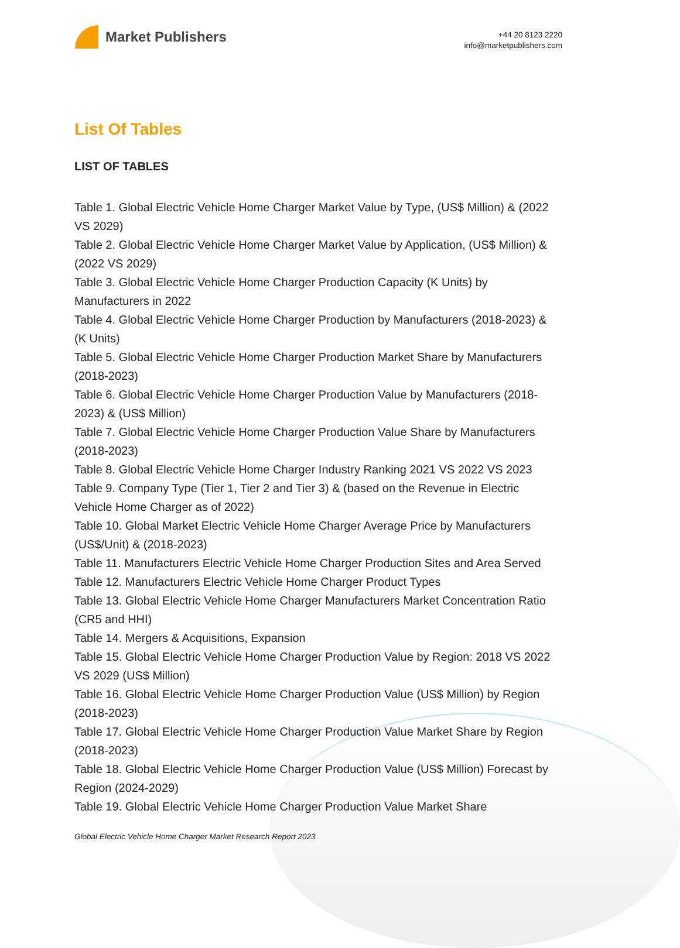Market Publishers
+44 20 8123 2220
info@marketpublishers.com
List Of Tables
LIST OF TABLES
Table 1. Global Electric Vehicle Home Charger Market Value by Type, (US$ Million) & (2022 VS 2029)
Table 2. Global Electric Vehicle Home Charger Market Value by Application, (US$ Million) & (2022 VS 2029)
Table 3. Global Electric Vehicle Home Charger Production Capacity (K Units) by Manufacturers in 2022
Table 4. Global Electric Vehicle Home Charger Production by Manufacturers (2018-2023) & (K Units)
Table 5. Global Electric Vehicle Home Charger Production Market Share by Manufacturers (2018-2023)
Table 6. Global Electric Vehicle Home Charger Production Value by Manufacturers (2018-2023) & (US$ Million)
Table 7. Global Electric Vehicle Home Charger Production Value Share by Manufacturers (2018-2023)
Table 8. Global Electric Vehicle Home Charger Industry Ranking 2021 VS 2022 VS 2023
Table 9. Company Type (Tier 1, Tier 2 and Tier 3) & (based on the Revenue in Electric Vehicle Home Charger as of 2022)
Table 10. Global Market Electric Vehicle Home Charger Average Price by Manufacturers (US$/Unit) & (2018-2023)
Table 11. Manufacturers Electric Vehicle Home Charger Production Sites and Area Served
Table 12. Manufacturers Electric Vehicle Home Charger Product Types
Table 13. Global Electric Vehicle Home Charger Manufacturers Market Concentration Ratio (CR5 and HHI)
Table 14. Mergers & Acquisitions, Expansion
Table 15. Global Electric Vehicle Home Charger Production Value by Region: 2018 VS 2022 VS 2029 (US$ Million)
Table 16. Global Electric Vehicle Home Charger Production Value (US$ Million) by Region (2018-2023)
Table 17. Global Electric Vehicle Home Charger Production Value Market Share by Region (2018-2023)
Table 18. Global Electric Vehicle Home Charger Production Value (US$ Million) Forecast by Region (2024-2029)
Table 19. Global Electric Vehicle Home Charger Production Value Market Share
Global Electric Vehicle Home Charger Market Research Report 2023